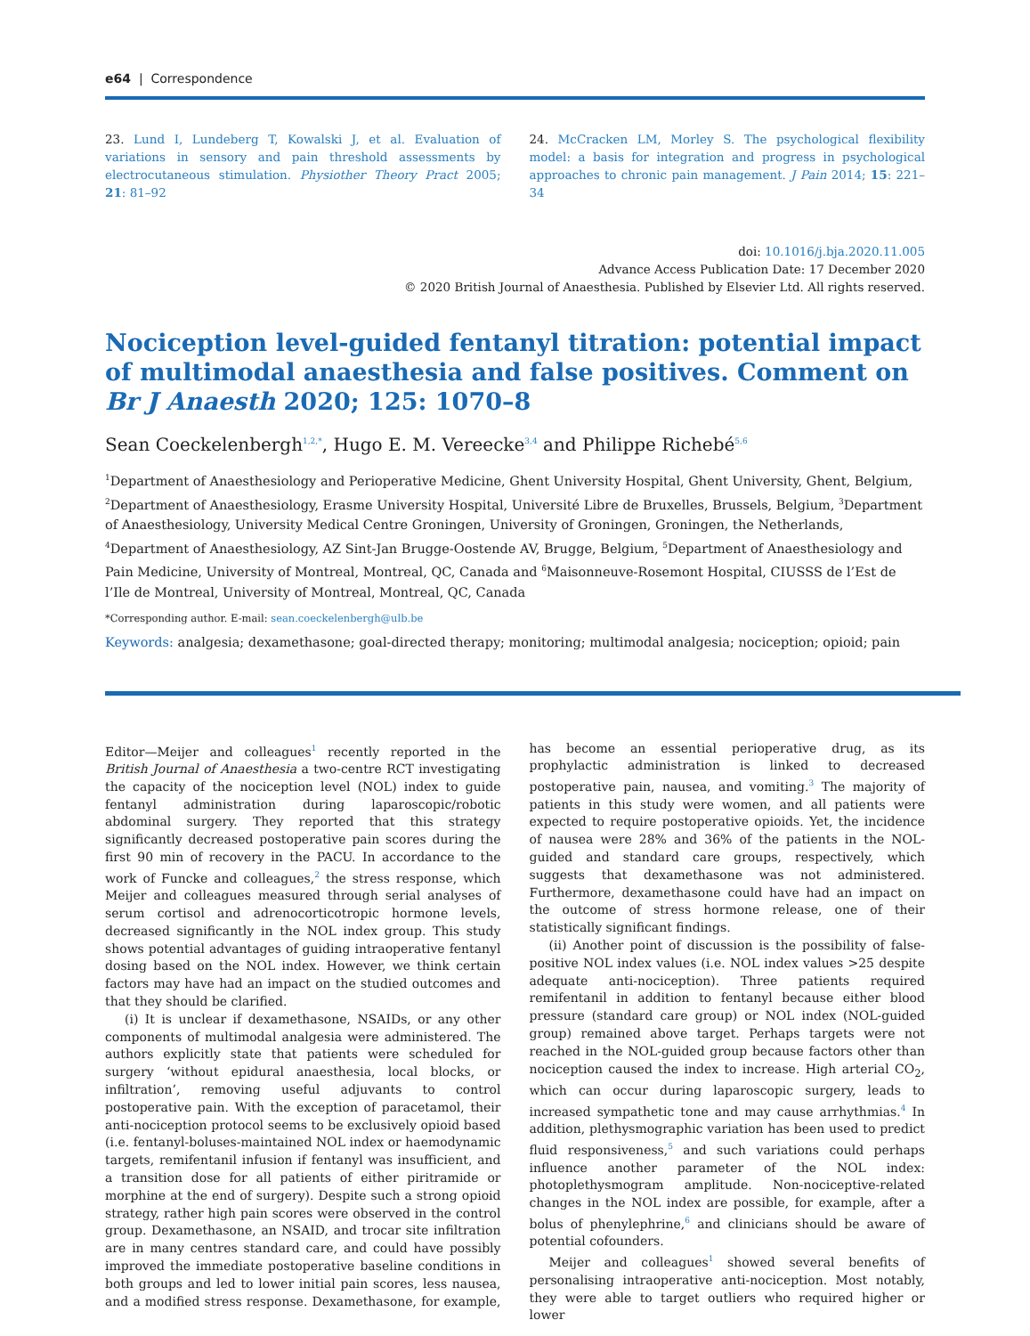e64 | Correspondence
23. Lund I, Lundeberg T, Kowalski J, et al. Evaluation of variations in sensory and pain threshold assessments by electrocutaneous stimulation. Physiother Theory Pract 2005; 21: 81–92
24. McCracken LM, Morley S. The psychological flexibility model: a basis for integration and progress in psychological approaches to chronic pain management. J Pain 2014; 15: 221–34
doi: 10.1016/j.bja.2020.11.005
Advance Access Publication Date: 17 December 2020
© 2020 British Journal of Anaesthesia. Published by Elsevier Ltd. All rights reserved.
Nociception level-guided fentanyl titration: potential impact of multimodal anaesthesia and false positives. Comment on Br J Anaesth 2020; 125: 1070–8
Sean Coeckelenbergh<sup>1,2,*</sup>, Hugo E. M. Vereecke<sup>3,4</sup> and Philippe Richebé<sup>5,6</sup>
<sup>1</sup> Department of Anaesthesiology and Perioperative Medicine, Ghent University Hospital, Ghent University, Ghent, Belgium, <sup>2</sup>Department of Anaesthesiology, Erasme University Hospital, Université Libre de Bruxelles, Brussels, Belgium, <sup>3</sup>Department of Anaesthesiology, University Medical Centre Groningen, University of Groningen, Groningen, the Netherlands, <sup>4</sup>Department of Anaesthesiology, AZ Sint-Jan Brugge-Oostende AV, Brugge, Belgium, <sup>5</sup>Department of Anaesthesiology and Pain Medicine, University of Montreal, Montreal, QC, Canada and <sup>6</sup>Maisonneuve-Rosemont Hospital, CIUSSS de l’Est de l’Ile de Montreal, University of Montreal, Montreal, QC, Canada
*Corresponding author. E-mail: sean.coeckelenbergh@ulb.be
Keywords: analgesia; dexamethasone; goal-directed therapy; monitoring; multimodal analgesia; nociception; opioid; pain
Editor—Meijer and colleagues<sup>1</sup> recently reported in the British Journal of Anaesthesia a two-centre RCT investigating the capacity of the nociception level (NOL) index to guide fentanyl administration during laparoscopic/robotic abdominal surgery. They reported that this strategy significantly decreased postoperative pain scores during the first 90 min of recovery in the PACU. In accordance to the work of Funcke and colleagues,<sup>2</sup> the stress response, which Meijer and colleagues measured through serial analyses of serum cortisol and adrenocorticotropic hormone levels, decreased significantly in the NOL index group. This study shows potential advantages of guiding intraoperative fentanyl dosing based on the NOL index. However, we think certain factors may have had an impact on the studied outcomes and that they should be clarified.
(i) It is unclear if dexamethasone, NSAIDs, or any other components of multimodal analgesia were administered. The authors explicitly state that patients were scheduled for surgery ‘without epidural anaesthesia, local blocks, or infiltration’, removing useful adjuvants to control postoperative pain. With the exception of paracetamol, their anti-nociception protocol seems to be exclusively opioid based (i.e. fentanyl-boluses-maintained NOL index or haemodynamic targets, remifentanil infusion if fentanyl was insufficient, and a transition dose for all patients of either piritramide or morphine at the end of surgery). Despite such a strong opioid strategy, rather high pain scores were observed in the control group. Dexamethasone, an NSAID, and trocar site infiltration are in many centres standard care, and could have possibly improved the immediate postoperative baseline conditions in both groups and led to lower initial pain scores, less nausea, and a modified stress response. Dexamethasone, for example, has become an essential perioperative drug, as its prophylactic administration is linked to decreased postoperative pain, nausea, and vomiting.<sup>3</sup> The majority of patients in this study were women, and all patients were expected to require postoperative opioids. Yet, the incidence of nausea were 28% and 36% of the patients in the NOL-guided and standard care groups, respectively, which suggests that dexamethasone was not administered. Furthermore, dexamethasone could have had an impact on the outcome of stress hormone release, one of their statistically significant findings.
(ii) Another point of discussion is the possibility of false-positive NOL index values (i.e. NOL index values >25 despite adequate anti-nociception). Three patients required remifentanil in addition to fentanyl because either blood pressure (standard care group) or NOL index (NOL-guided group) remained above target. Perhaps targets were not reached in the NOL-guided group because factors other than nociception caused the index to increase. High arterial CO<sub>2</sub>, which can occur during laparoscopic surgery, leads to increased sympathetic tone and may cause arrhythmias.<sup>4</sup> In addition, plethysmographic variation has been used to predict fluid responsiveness,<sup>5</sup> and such variations could perhaps influence another parameter of the NOL index: photoplethysmogram amplitude. Non-nociceptive-related changes in the NOL index are possible, for example, after a bolus of phenylephrine,<sup>6</sup> and clinicians should be aware of potential cofounders.
Meijer and colleagues<sup>1</sup> showed several benefits of personalising intraoperative anti-nociception. Most notably, they were able to target outliers who required higher or lower